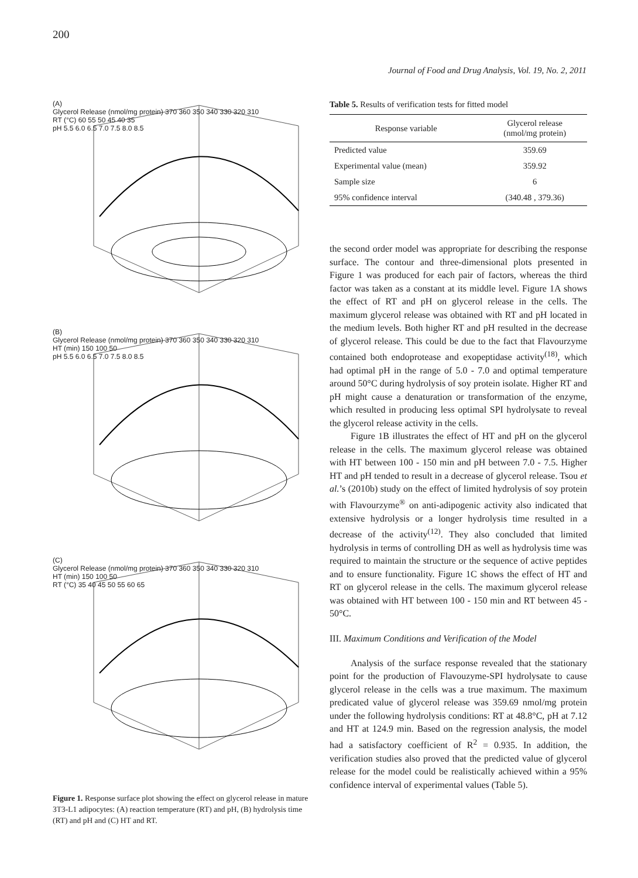200
Journal of Food and Drug Analysis, Vol. 19, No. 2, 2011
(A)
Glycerol Release (nmol/mg protein) 370 360 350 340 330 320 310
RT (°C) 60 55 50 45 40 35
pH 5.5 6.0 6.5 7.0 7.5 8.0 8.5
(B)
Glycerol Release (nmol/mg protein) 370 360 350 340 330 320 310
HT (min) 150 100 50
pH 5.5 6.0 6.5 7.0 7.5 8.0 8.5
(C)
Glycerol Release (nmol/mg protein) 370 360 350 340 330 320 310
HT (min) 150 100 50
RT (°C) 35 40 45 50 55 60 65
Figure 1. Response surface plot showing the effect on glycerol release in mature 3T3-L1 adipocytes: (A) reaction temperature (RT) and pH, (B) hydrolysis time (RT) and pH and (C) HT and RT.
Table 5. Results of verification tests for fitted model
| Response variable | Glycerol release (nmol/mg protein) |
| --- | --- |
| Predicted value | 359.69 |
| Experimental value (mean) | 359.92 |
| Sample size | 6 |
| 95% confidence interval | (340.48 , 379.36) |
the second order model was appropriate for describing the response surface. The contour and three-dimensional plots presented in Figure 1 was produced for each pair of factors, whereas the third factor was taken as a constant at its middle level. Figure 1A shows the effect of RT and pH on glycerol release in the cells. The maximum glycerol release was obtained with RT and pH located in the medium levels. Both higher RT and pH resulted in the decrease of glycerol release. This could be due to the fact that Flavourzyme contained both endoprotease and exopeptidase activity<sup>(18)</sup>, which had optimal pH in the range of 5.0 - 7.0 and optimal temperature around 50°C during hydrolysis of soy protein isolate. Higher RT and pH might cause a denaturation or transformation of the enzyme, which resulted in producing less optimal SPI hydrolysate to reveal the glycerol release activity in the cells.
Figure 1B illustrates the effect of HT and pH on the glycerol release in the cells. The maximum glycerol release was obtained with HT between 100 - 150 min and pH between 7.0 - 7.5. Higher HT and pH tended to result in a decrease of glycerol release. Tsou et al.’s (2010b) study on the effect of limited hydrolysis of soy protein with Flavourzyme<sup>®</sup> on anti-adipogenic activity also indicated that extensive hydrolysis or a longer hydrolysis time resulted in a decrease of the activity<sup>(12)</sup>. They also concluded that limited hydrolysis in terms of controlling DH as well as hydrolysis time was required to maintain the structure or the sequence of active peptides and to ensure functionality. Figure 1C shows the effect of HT and RT on glycerol release in the cells. The maximum glycerol release was obtained with HT between 100 - 150 min and RT between 45 - 50°C.
III. Maximum Conditions and Verification of the Model
Analysis of the surface response revealed that the stationary point for the production of Flavouzyme-SPI hydrolysate to cause glycerol release in the cells was a true maximum. The maximum predicated value of glycerol release was 359.69 nmol/mg protein under the following hydrolysis conditions: RT at 48.8°C, pH at 7.12 and HT at 124.9 min. Based on the regression analysis, the model had a satisfactory coefficient of R<sup>2</sup> = 0.935. In addition, the verification studies also proved that the predicted value of glycerol release for the model could be realistically achieved within a 95% confidence interval of experimental values (Table 5).